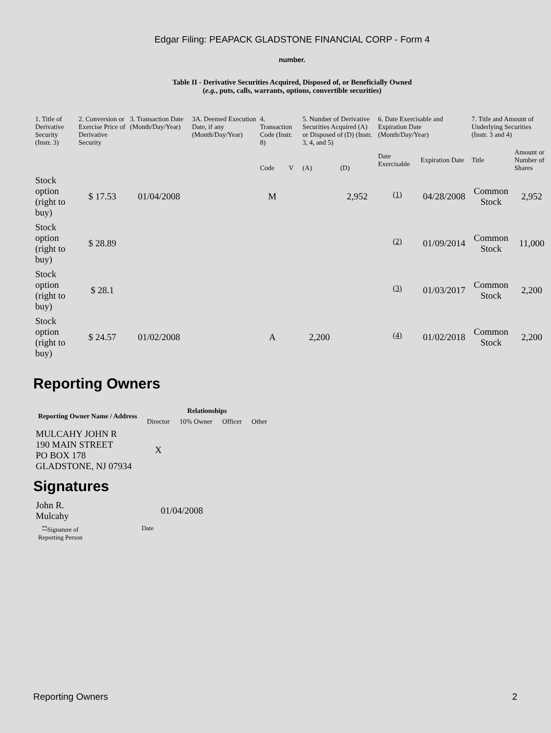Edgar Filing: PEAPACK GLADSTONE FINANCIAL CORP - Form 4
number.
Table II - Derivative Securities Acquired, Disposed of, or Beneficially Owned
(e.g., puts, calls, warrants, options, convertible securities)
| 1. Title of Derivative Security (Instr. 3) | 2. Conversion or Exercise Price of Derivative Security | 3. Transaction Date (Month/Day/Year) | 3A. Deemed Execution Date, if any (Month/Day/Year) | 4. Transaction Code (Instr. 8) | | 5. Number of Derivative Securities Acquired (A) or Disposed of (D) (Instr. 3, 4, and 5) | | 6. Date Exercisable and Expiration Date (Month/Day/Year) | | 7. Title and Amount of Underlying Securities (Instr. 3 and 4) | |
| --- | --- | --- | --- | --- | --- | --- | --- | --- | --- | --- | --- |
| | | | | Code | V | (A) | (D) | Date Exercisable | Expiration Date | Title | Amount or Number of Shares |
| Stock option (right to buy) | $ 17.53 | 01/04/2008 | | M | | | 2,952 | <sup>(1)</sup> | 04/28/2008 | Common Stock | 2,952 |
| Stock option (right to buy) | $ 28.89 | | | | | | | <sup>(2)</sup> | 01/09/2014 | Common Stock | 11,000 |
| Stock option (right to buy) | $ 28.1 | | | | | | | <sup>(3)</sup> | 01/03/2017 | Common Stock | 2,200 |
| Stock option (right to buy) | $ 24.57 | 01/02/2008 | | A | | 2,200 | | <sup>(4)</sup> | 01/02/2018 | Common Stock | 2,200 |
Reporting Owners
| Reporting Owner Name / Address | Relationships | | | |
| --- | --- | --- | --- | --- |
| | Director | 10% Owner | Officer | Other |
| MULCAHY JOHN R 190 MAIN STREET PO BOX 178 GLADSTONE, NJ 07934 | X | | | |
Signatures
| John R. Mulcahy | 01/04/2008 |
| <sup>**</sup> Signature of Reporting Person | Date |
Reporting Owners 2